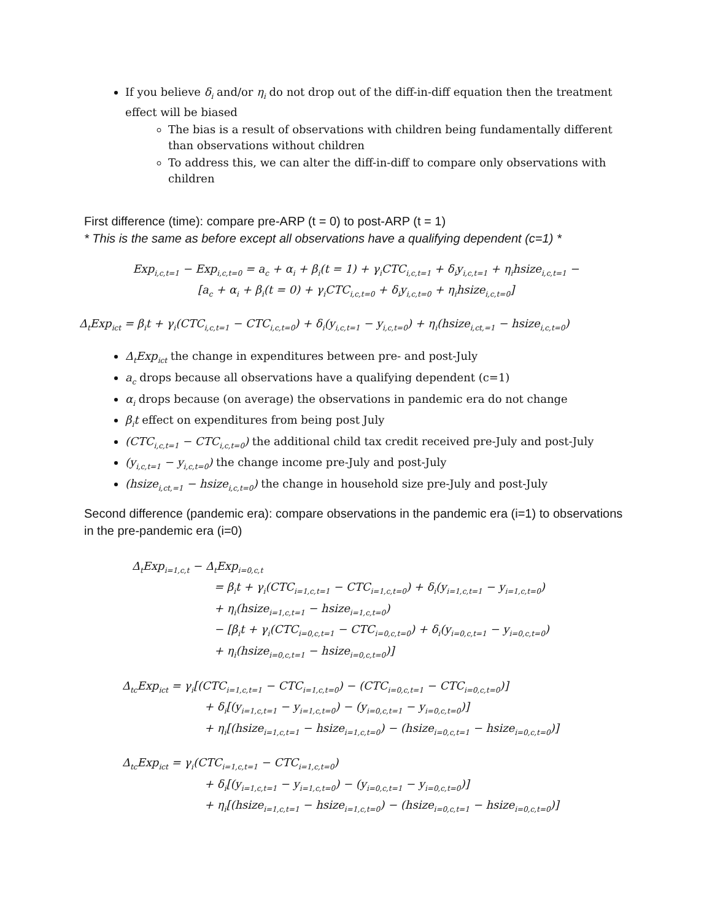If you believe δ<sub>i</sub> and/or η<sub>i</sub> do not drop out of the diff-in-diff equation then the treatment effect will be biased
The bias is a result of observations with children being fundamentally different than observations without children
To address this, we can alter the diff-in-diff to compare only observations with children
First difference (time): compare pre-ARP (t = 0) to post-ARP (t = 1)
* This is the same as before except all observations have a qualifying dependent (c=1) *
Exp<sub>i,c,t=1</sub> − Exp<sub>i,c,t=0</sub> = a<sub>c</sub> + α<sub>i</sub> + β<sub>i</sub>(t = 1) + γ<sub>i</sub>CTC<sub>i,c,t=1</sub> + δ<sub>i</sub>y<sub>i,c,t=1</sub> + η<sub>i</sub>hsize<sub>i,c,t=1</sub> −
[a<sub>c</sub> + α<sub>i</sub> + β<sub>i</sub>(t = 0) + γ<sub>i</sub>CTC<sub>i,c,t=0</sub> + δ<sub>i</sub>y<sub>i,c,t=0</sub> + η<sub>i</sub>hsize<sub>i,c,t=0</sub>]
Δ<sub>t</sub>Exp<sub>ict</sub> = β<sub>i</sub>t + γ<sub>i</sub>(CTC<sub>i,c,t=1</sub> − CTC<sub>i,c,t=0</sub>) + δ<sub>i</sub>(y<sub>i,c,t=1</sub> − y<sub>i,c,t=0</sub>) + η<sub>i</sub>(hsize<sub>i,ct,=1</sub> − hsize<sub>i,c,t=0</sub>)
Δ<sub>t</sub>Exp<sub>ict</sub> the change in expenditures between pre- and post-July
a<sub>c</sub> drops because all observations have a qualifying dependent (c=1)
α<sub>i</sub> drops because (on average) the observations in pandemic era do not change
β<sub>i</sub>t effect on expenditures from being post July
(CTC<sub>i,c,t=1</sub> − CTC<sub>i,c,t=0</sub>) the additional child tax credit received pre-July and post-July
(y<sub>i,c,t=1</sub> − y<sub>i,c,t=0</sub>) the change income pre-July and post-July
(hsize<sub>i,ct,=1</sub> − hsize<sub>i,c,t=0</sub>) the change in household size pre-July and post-July
Second difference (pandemic era): compare observations in the pandemic era (i=1) to observations in the pre-pandemic era (i=0)
Δ<sub>t</sub>Exp<sub>i=1,c,t</sub> − Δ<sub>t</sub>Exp<sub>i=0,c,t</sub>
= β<sub>i</sub>t + γ<sub>i</sub>(CTC<sub>i=1,c,t=1</sub> − CTC<sub>i=1,c,t=0</sub>) + δ<sub>i</sub>(y<sub>i=1,c,t=1</sub> − y<sub>i=1,c,t=0</sub>)
+ η<sub>i</sub>(hsize<sub>i=1,c,t=1</sub> − hsize<sub>i=1,c,t=0</sub>)
− [β<sub>i</sub>t + γ<sub>i</sub>(CTC<sub>i=0,c,t=1</sub> − CTC<sub>i=0,c,t=0</sub>) + δ<sub>i</sub>(y<sub>i=0,c,t=1</sub> − y<sub>i=0,c,t=0</sub>)
+ η<sub>i</sub>(hsize<sub>i=0,c,t=1</sub> − hsize<sub>i=0,c,t=0</sub>)]
Δ<sub>tc</sub>Exp<sub>ict</sub> = γ<sub>i</sub>[(CTC<sub>i=1,c,t=1</sub> − CTC<sub>i=1,c,t=0</sub>) − (CTC<sub>i=0,c,t=1</sub> − CTC<sub>i=0,c,t=0</sub>)]
+ δ<sub>i</sub>[(y<sub>i=1,c,t=1</sub> − y<sub>i=1,c,t=0</sub>) − (y<sub>i=0,c,t=1</sub> − y<sub>i=0,c,t=0</sub>)]
+ η<sub>i</sub>[(hsize<sub>i=1,c,t=1</sub> − hsize<sub>i=1,c,t=0</sub>) − (hsize<sub>i=0,c,t=1</sub> − hsize<sub>i=0,c,t=0</sub>)]
Δ<sub>tc</sub>Exp<sub>ict</sub> = γ<sub>i</sub>(CTC<sub>i=1,c,t=1</sub> − CTC<sub>i=1,c,t=0</sub>)
+ δ<sub>i</sub>[(y<sub>i=1,c,t=1</sub> − y<sub>i=1,c,t=0</sub>) − (y<sub>i=0,c,t=1</sub> − y<sub>i=0,c,t=0</sub>)]
+ η<sub>i</sub>[(hsize<sub>i=1,c,t=1</sub> − hsize<sub>i=1,c,t=0</sub>) − (hsize<sub>i=0,c,t=1</sub> − hsize<sub>i=0,c,t=0</sub>)]